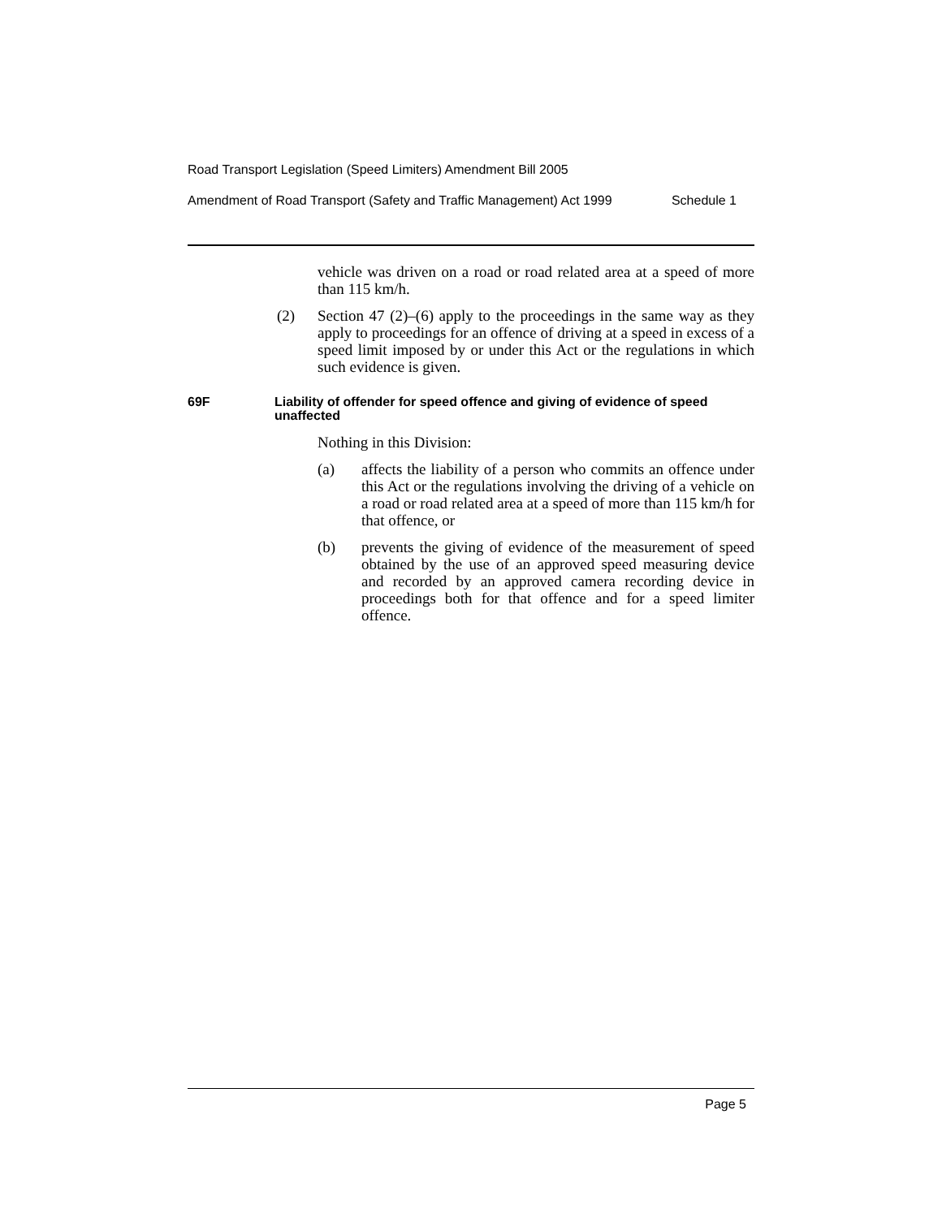Road Transport Legislation (Speed Limiters) Amendment Bill 2005
Amendment of Road Transport (Safety and Traffic Management) Act 1999 Schedule 1
vehicle was driven on a road or road related area at a speed of more than 115 km/h.
(2) Section 47 (2)–(6) apply to the proceedings in the same way as they apply to proceedings for an offence of driving at a speed in excess of a speed limit imposed by or under this Act or the regulations in which such evidence is given.
69F Liability of offender for speed offence and giving of evidence of speed unaffected
Nothing in this Division:
(a) affects the liability of a person who commits an offence under this Act or the regulations involving the driving of a vehicle on a road or road related area at a speed of more than 115 km/h for that offence, or
(b) prevents the giving of evidence of the measurement of speed obtained by the use of an approved speed measuring device and recorded by an approved camera recording device in proceedings both for that offence and for a speed limiter offence.
Page 5